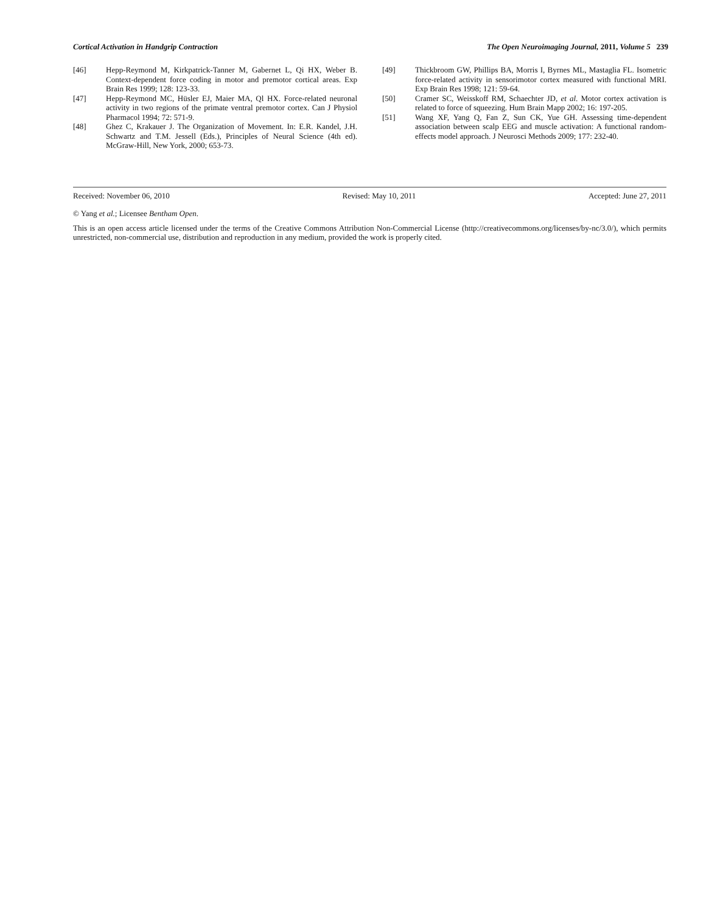Cortical Activation in Handgrip Contraction The Open Neuroimaging Journal, 2011, Volume 5 239
[46] Hepp-Reymond M, Kirkpatrick-Tanner M, Gabernet L, Qi HX, Weber B. Context-dependent force coding in motor and premotor cortical areas. Exp Brain Res 1999; 128: 123-33.
[47] Hepp-Reymond MC, Hüsler EJ, Maier MA, Ql HX. Force-related neuronal activity in two regions of the primate ventral premotor cortex. Can J Physiol Pharmacol 1994; 72: 571-9.
[48] Ghez C, Krakauer J. The Organization of Movement. In: E.R. Kandel, J.H. Schwartz and T.M. Jessell (Eds.), Principles of Neural Science (4th ed). McGraw-Hill, New York, 2000; 653-73.
[49] Thickbroom GW, Phillips BA, Morris I, Byrnes ML, Mastaglia FL. Isometric force-related activity in sensorimotor cortex measured with functional MRI. Exp Brain Res 1998; 121: 59-64.
[50] Cramer SC, Weisskoff RM, Schaechter JD, et al. Motor cortex activation is related to force of squeezing. Hum Brain Mapp 2002; 16: 197-205.
[51] Wang XF, Yang Q, Fan Z, Sun CK, Yue GH. Assessing time-dependent association between scalp EEG and muscle activation: A functional random-effects model approach. J Neurosci Methods 2009; 177: 232-40.
Received: November 06, 2010 Revised: May 10, 2011 Accepted: June 27, 2011
© Yang et al.; Licensee Bentham Open.
This is an open access article licensed under the terms of the Creative Commons Attribution Non-Commercial License (http://creativecommons.org/licenses/by-nc/3.0/), which permits unrestricted, non-commercial use, distribution and reproduction in any medium, provided the work is properly cited.